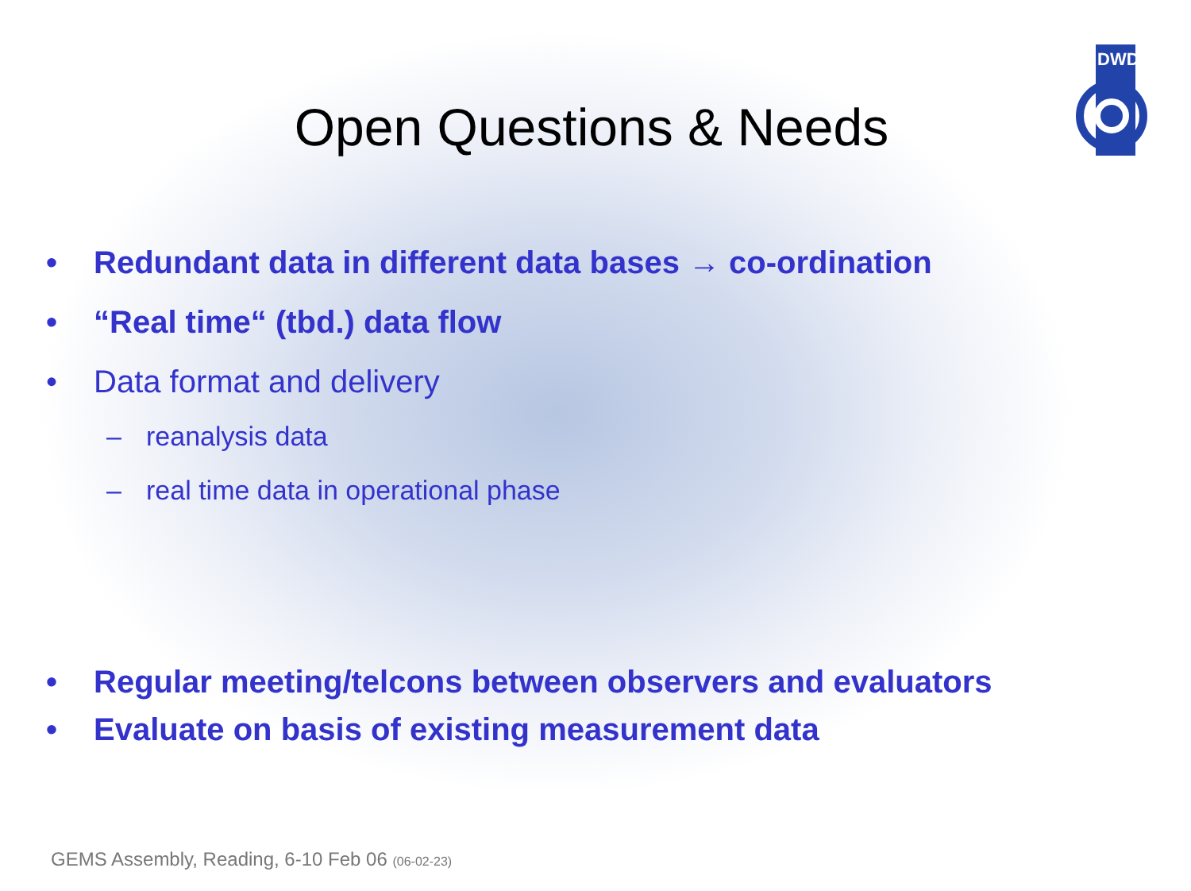DWD
Open Questions & Needs
• Redundant data in different data bases → co-ordination
• “Real time“ (tbd.) data flow
• Data format and delivery
– reanalysis data
– real time data in operational phase
• Regular meeting/telcons between observers and evaluators
• Evaluate on basis of existing measurement data
GEMS Assembly, Reading, 6-10 Feb 06 (06-02-23)